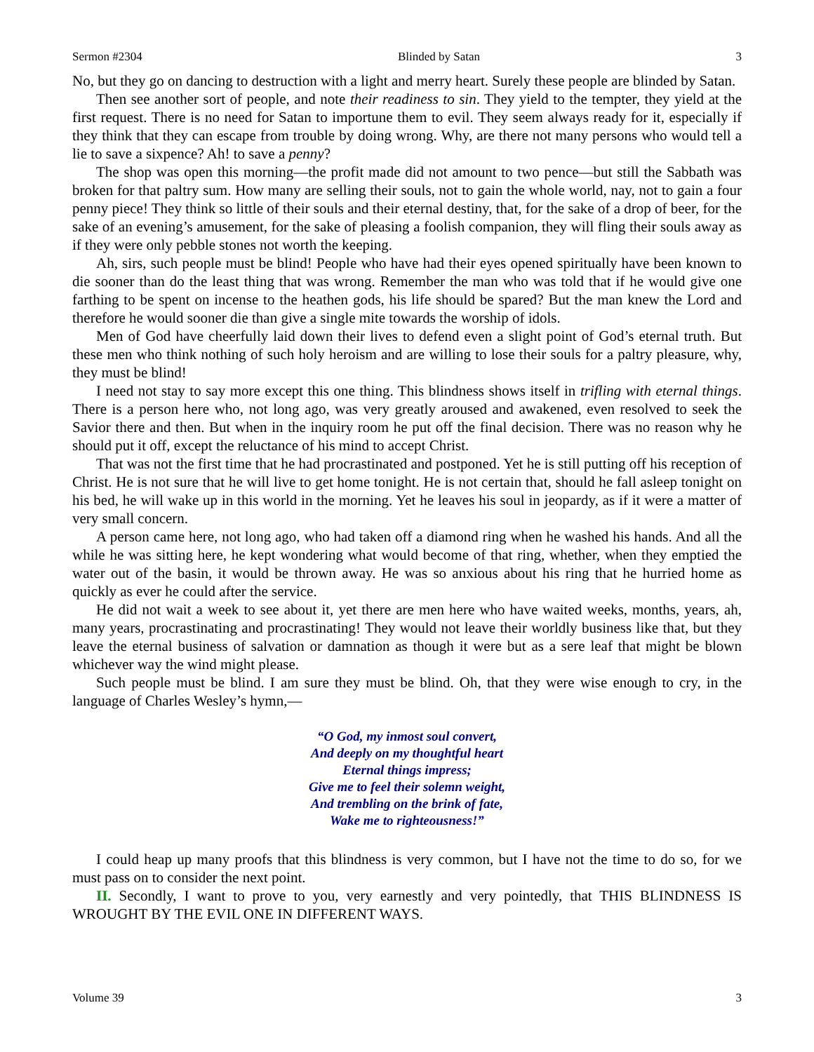Sermon #2304 Blinded by Satan 3
No, but they go on dancing to destruction with a light and merry heart. Surely these people are blinded by Satan.
Then see another sort of people, and note their readiness to sin. They yield to the tempter, they yield at the first request. There is no need for Satan to importune them to evil. They seem always ready for it, especially if they think that they can escape from trouble by doing wrong. Why, are there not many persons who would tell a lie to save a sixpence? Ah! to save a penny?
The shop was open this morning—the profit made did not amount to two pence—but still the Sabbath was broken for that paltry sum. How many are selling their souls, not to gain the whole world, nay, not to gain a four penny piece! They think so little of their souls and their eternal destiny, that, for the sake of a drop of beer, for the sake of an evening’s amusement, for the sake of pleasing a foolish companion, they will fling their souls away as if they were only pebble stones not worth the keeping.
Ah, sirs, such people must be blind! People who have had their eyes opened spiritually have been known to die sooner than do the least thing that was wrong. Remember the man who was told that if he would give one farthing to be spent on incense to the heathen gods, his life should be spared? But the man knew the Lord and therefore he would sooner die than give a single mite towards the worship of idols.
Men of God have cheerfully laid down their lives to defend even a slight point of God’s eternal truth. But these men who think nothing of such holy heroism and are willing to lose their souls for a paltry pleasure, why, they must be blind!
I need not stay to say more except this one thing. This blindness shows itself in trifling with eternal things. There is a person here who, not long ago, was very greatly aroused and awakened, even resolved to seek the Savior there and then. But when in the inquiry room he put off the final decision. There was no reason why he should put it off, except the reluctance of his mind to accept Christ.
That was not the first time that he had procrastinated and postponed. Yet he is still putting off his reception of Christ. He is not sure that he will live to get home tonight. He is not certain that, should he fall asleep tonight on his bed, he will wake up in this world in the morning. Yet he leaves his soul in jeopardy, as if it were a matter of very small concern.
A person came here, not long ago, who had taken off a diamond ring when he washed his hands. And all the while he was sitting here, he kept wondering what would become of that ring, whether, when they emptied the water out of the basin, it would be thrown away. He was so anxious about his ring that he hurried home as quickly as ever he could after the service.
He did not wait a week to see about it, yet there are men here who have waited weeks, months, years, ah, many years, procrastinating and procrastinating! They would not leave their worldly business like that, but they leave the eternal business of salvation or damnation as though it were but as a sere leaf that might be blown whichever way the wind might please.
Such people must be blind. I am sure they must be blind. Oh, that they were wise enough to cry, in the language of Charles Wesley’s hymn,—
“O God, my inmost soul convert,
And deeply on my thoughtful heart
Eternal things impress;
Give me to feel their solemn weight,
And trembling on the brink of fate,
Wake me to righteousness!”
I could heap up many proofs that this blindness is very common, but I have not the time to do so, for we must pass on to consider the next point.
II. Secondly, I want to prove to you, very earnestly and very pointedly, that THIS BLINDNESS IS WROUGHT BY THE EVIL ONE IN DIFFERENT WAYS.
Volume 39 3